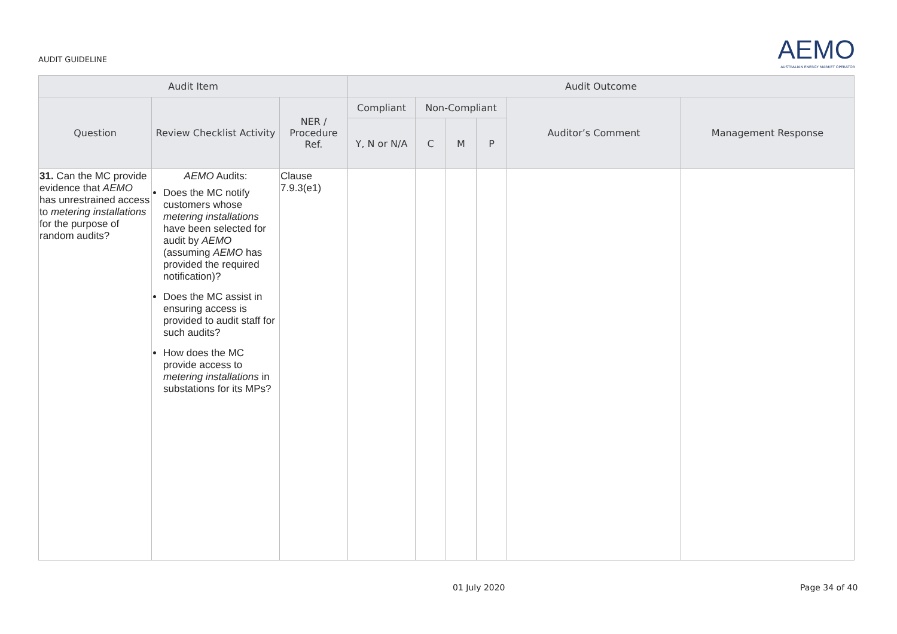AUDIT GUIDELINE
AEMO
AUSTRALIAN ENERGY MARKET OPERATOR
| Audit Item | | | Audit Outcome | | | | | |
| --- | --- | --- | --- | --- | --- | --- | --- | --- |
| Question | Review Checklist Activity | NER / Procedure Ref. | Compliant | Non-Compliant | | | Auditor’s Comment | Management Response |
| | | | Y, N or N/A | C | M | P | | |
| 31. Can the MC provide evidence that AEMO has unrestrained access to metering installations for the purpose of random audits? | AEMO Audits: Does the MC notify customers whose metering installations have been selected for audit by AEMO (assuming AEMO has provided the required notification)? Does the MC assist in ensuring access is provided to audit staff for such audits? How does the MC provide access to metering installations in substations for its MPs? | Clause 7.9.3(e1) | | | | | | |
01 July 2020 Page 34 of 40